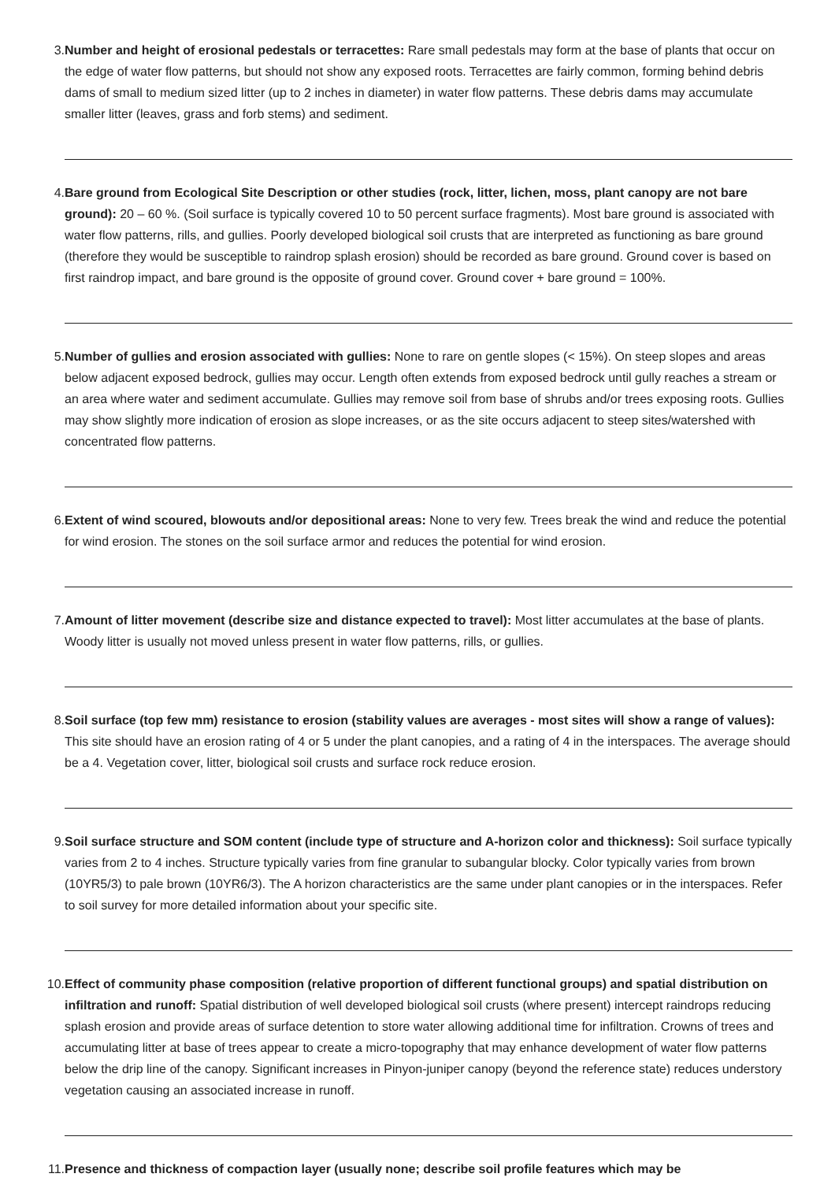3. Number and height of erosional pedestals or terracettes: Rare small pedestals may form at the base of plants that occur on the edge of water flow patterns, but should not show any exposed roots. Terracettes are fairly common, forming behind debris dams of small to medium sized litter (up to 2 inches in diameter) in water flow patterns. These debris dams may accumulate smaller litter (leaves, grass and forb stems) and sediment.
4. Bare ground from Ecological Site Description or other studies (rock, litter, lichen, moss, plant canopy are not bare ground): 20 – 60 %. (Soil surface is typically covered 10 to 50 percent surface fragments). Most bare ground is associated with water flow patterns, rills, and gullies. Poorly developed biological soil crusts that are interpreted as functioning as bare ground (therefore they would be susceptible to raindrop splash erosion) should be recorded as bare ground. Ground cover is based on first raindrop impact, and bare ground is the opposite of ground cover. Ground cover + bare ground = 100%.
5. Number of gullies and erosion associated with gullies: None to rare on gentle slopes (< 15%). On steep slopes and areas below adjacent exposed bedrock, gullies may occur. Length often extends from exposed bedrock until gully reaches a stream or an area where water and sediment accumulate. Gullies may remove soil from base of shrubs and/or trees exposing roots. Gullies may show slightly more indication of erosion as slope increases, or as the site occurs adjacent to steep sites/watershed with concentrated flow patterns.
6. Extent of wind scoured, blowouts and/or depositional areas: None to very few. Trees break the wind and reduce the potential for wind erosion. The stones on the soil surface armor and reduces the potential for wind erosion.
7. Amount of litter movement (describe size and distance expected to travel): Most litter accumulates at the base of plants. Woody litter is usually not moved unless present in water flow patterns, rills, or gullies.
8. Soil surface (top few mm) resistance to erosion (stability values are averages - most sites will show a range of values): This site should have an erosion rating of 4 or 5 under the plant canopies, and a rating of 4 in the interspaces. The average should be a 4. Vegetation cover, litter, biological soil crusts and surface rock reduce erosion.
9. Soil surface structure and SOM content (include type of structure and A-horizon color and thickness): Soil surface typically varies from 2 to 4 inches. Structure typically varies from fine granular to subangular blocky. Color typically varies from brown (10YR5/3) to pale brown (10YR6/3). The A horizon characteristics are the same under plant canopies or in the interspaces. Refer to soil survey for more detailed information about your specific site.
10. Effect of community phase composition (relative proportion of different functional groups) and spatial distribution on infiltration and runoff: Spatial distribution of well developed biological soil crusts (where present) intercept raindrops reducing splash erosion and provide areas of surface detention to store water allowing additional time for infiltration. Crowns of trees and accumulating litter at base of trees appear to create a micro-topography that may enhance development of water flow patterns below the drip line of the canopy. Significant increases in Pinyon-juniper canopy (beyond the reference state) reduces understory vegetation causing an associated increase in runoff.
11. Presence and thickness of compaction layer (usually none; describe soil profile features which may be